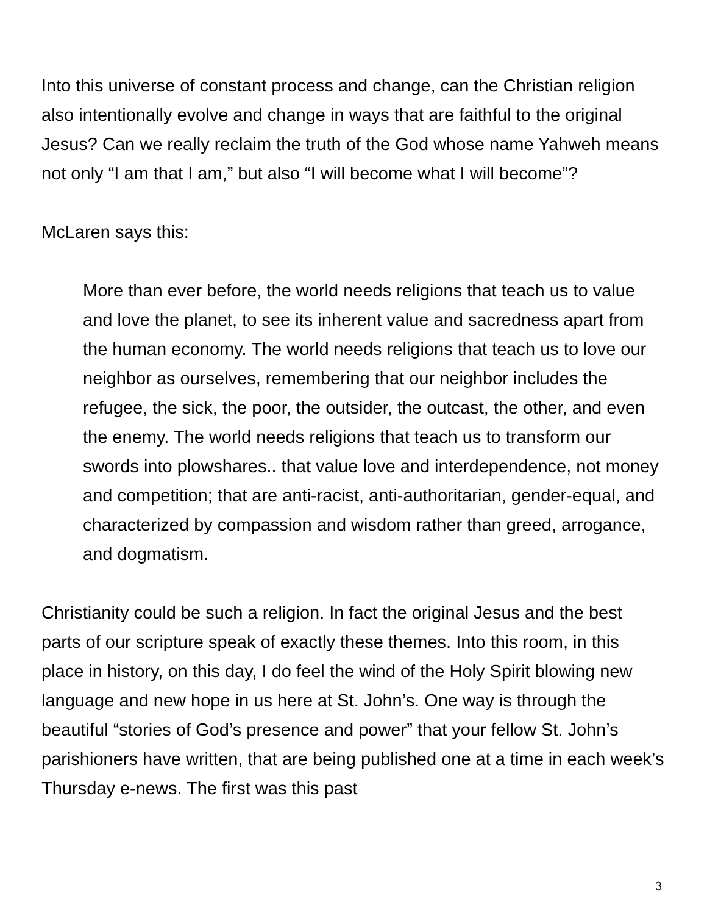Into this universe of constant process and change, can the Christian religion also intentionally evolve and change in ways that are faithful to the original Jesus? Can we really reclaim the truth of the God whose name Yahweh means not only “I am that I am,” but also “I will become what I will become”?
McLaren says this:
More than ever before, the world needs religions that teach us to value and love the planet, to see its inherent value and sacredness apart from the human economy. The world needs religions that teach us to love our neighbor as ourselves, remembering that our neighbor includes the refugee, the sick, the poor, the outsider, the outcast, the other, and even the enemy. The world needs religions that teach us to transform our swords into plowshares.. that value love and interdependence, not money and competition; that are anti-racist, anti-authoritarian, gender-equal, and characterized by compassion and wisdom rather than greed, arrogance, and dogmatism.
Christianity could be such a religion. In fact the original Jesus and the best parts of our scripture speak of exactly these themes. Into this room, in this place in history, on this day, I do feel the wind of the Holy Spirit blowing new language and new hope in us here at St. John’s. One way is through the beautiful “stories of God’s presence and power” that your fellow St. John’s parishioners have written, that are being published one at a time in each week’s Thursday e-news. The first was this past
3